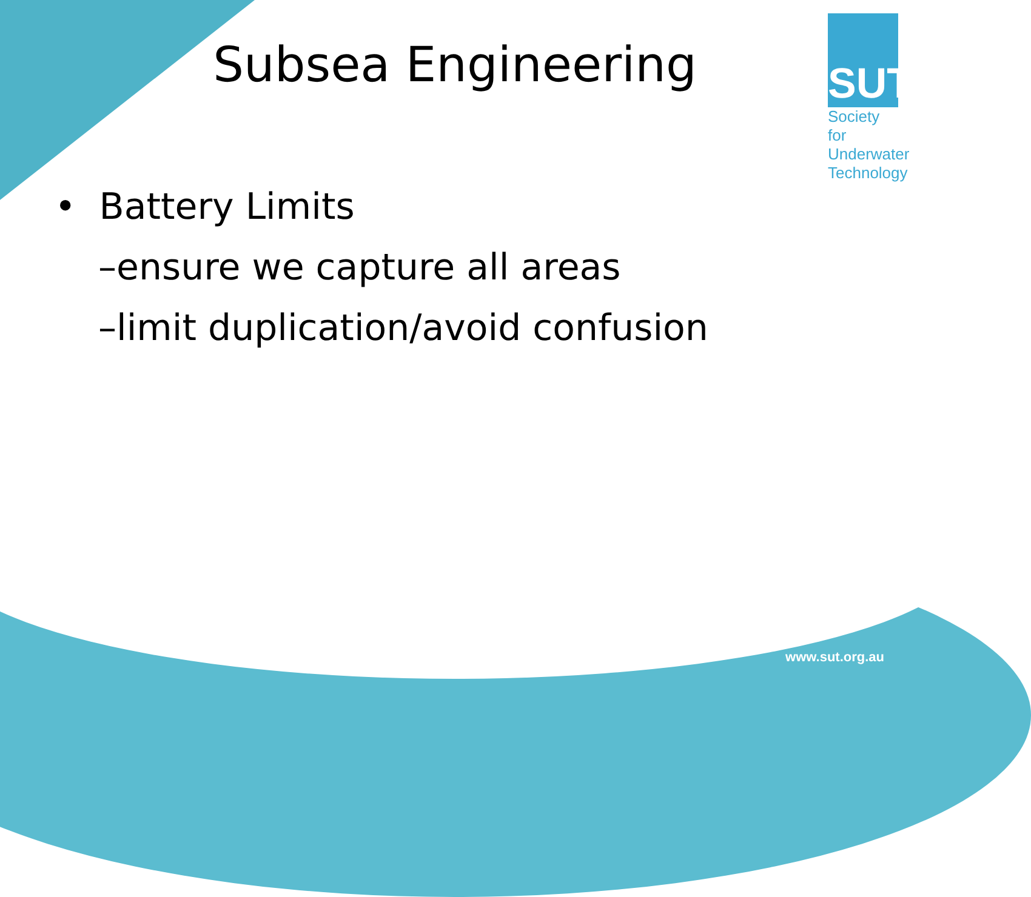Subsea Engineering
SUT
Society for
Underwater
Technology
• Battery Limits
–ensure we capture all areas
–limit duplication/avoid confusion
www.sut.org.au